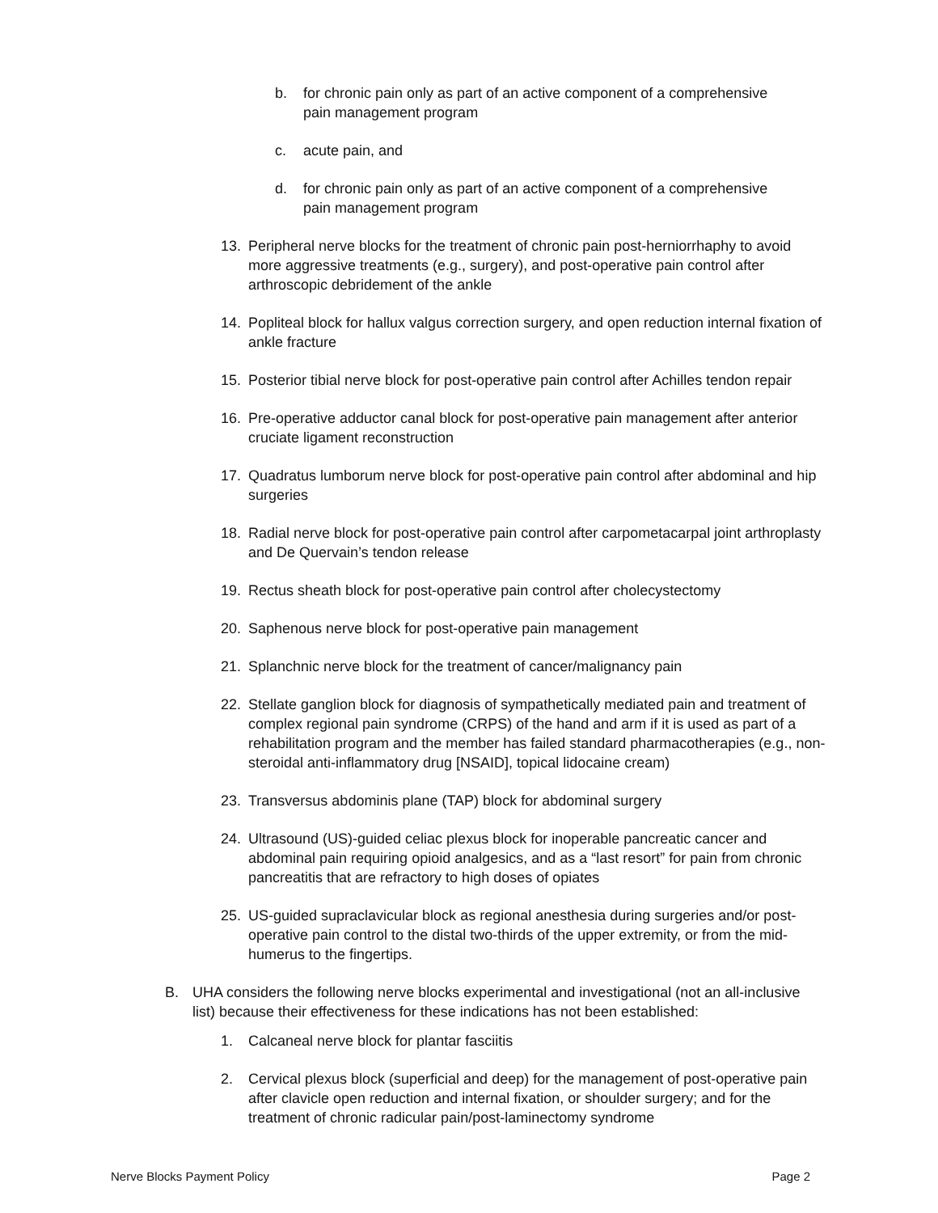b. for chronic pain only as part of an active component of a comprehensive pain management program
c. acute pain, and
d. for chronic pain only as part of an active component of a comprehensive pain management program
13. Peripheral nerve blocks for the treatment of chronic pain post-herniorrhaphy to avoid more aggressive treatments (e.g., surgery), and post-operative pain control after arthroscopic debridement of the ankle
14. Popliteal block for hallux valgus correction surgery, and open reduction internal fixation of ankle fracture
15. Posterior tibial nerve block for post-operative pain control after Achilles tendon repair
16. Pre-operative adductor canal block for post-operative pain management after anterior cruciate ligament reconstruction
17. Quadratus lumborum nerve block for post-operative pain control after abdominal and hip surgeries
18. Radial nerve block for post-operative pain control after carpometacarpal joint arthroplasty and De Quervain’s tendon release
19. Rectus sheath block for post-operative pain control after cholecystectomy
20. Saphenous nerve block for post-operative pain management
21. Splanchnic nerve block for the treatment of cancer/malignancy pain
22. Stellate ganglion block for diagnosis of sympathetically mediated pain and treatment of complex regional pain syndrome (CRPS) of the hand and arm if it is used as part of a rehabilitation program and the member has failed standard pharmacotherapies (e.g., non-steroidal anti-inflammatory drug [NSAID], topical lidocaine cream)
23. Transversus abdominis plane (TAP) block for abdominal surgery
24. Ultrasound (US)-guided celiac plexus block for inoperable pancreatic cancer and abdominal pain requiring opioid analgesics, and as a “last resort” for pain from chronic pancreatitis that are refractory to high doses of opiates
25. US-guided supraclavicular block as regional anesthesia during surgeries and/or post-operative pain control to the distal two-thirds of the upper extremity, or from the mid-humerus to the fingertips.
B. UHA considers the following nerve blocks experimental and investigational (not an all-inclusive list) because their effectiveness for these indications has not been established:
1. Calcaneal nerve block for plantar fasciitis
2. Cervical plexus block (superficial and deep) for the management of post-operative pain after clavicle open reduction and internal fixation, or shoulder surgery; and for the treatment of chronic radicular pain/post-laminectomy syndrome
Nerve Blocks Payment Policy Page 2